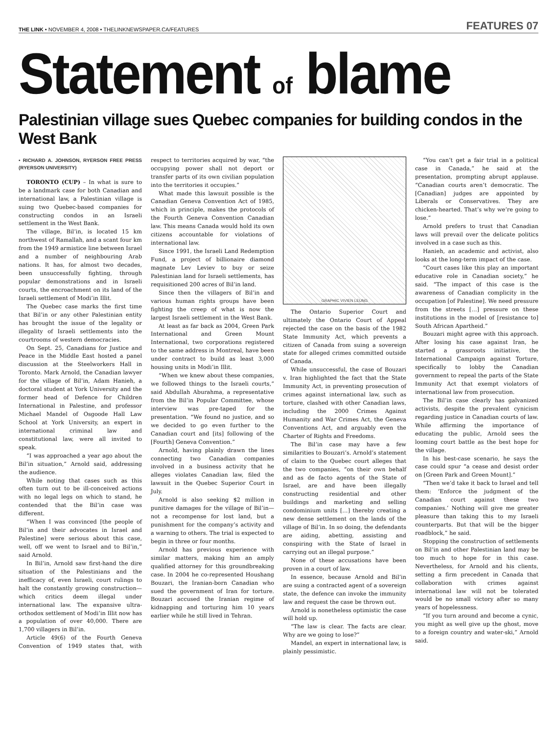THE LINK • NOVEMBER 4, 2008 • THELINKNEWSPAPER.CA/FEATURES FEATURES 07
Statement of blame
Palestinian village sues Quebec companies for building condos in the West Bank
• RICHARD A. JOHNSON, RYERSON FREE PRESS (RYERSON UNIVERSITY)
TORONTO (CUP) – In what is sure to be a landmark case for both Canadian and international law, a Palestinian village is suing two Quebec-based companies for constructing condos in an Israeli settlement in the West Bank.
The village, Bil’in, is located 15 km northwest of Ramallah, and a scant four km from the 1949 armistice line between Israel and a number of neighbouring Arab nations. It has, for almost two decades, been unsuccessfully fighting, through popular demonstrations and in Israeli courts, the encroachment on its land of the Israeli settlement of Modi’in Illit.
The Quebec case marks the first time that Bil’in or any other Palestinian entity has brought the issue of the legality or illegality of Israeli settlements into the courtrooms of western democracies.
On Sept. 25, Canadians for Justice and Peace in the Middle East hosted a panel discussion at the Steelworkers Hall in Toronto. Mark Arnold, the Canadian lawyer for the village of Bil’in, Adam Hanieh, a doctoral student at York University and the former head of Defence for Children International in Palestine, and professor Michael Mandel of Osgoode Hall Law School at York University, an expert in international criminal law and constitutional law, were all invited to speak.
“I was approached a year ago about the Bil’in situation,” Arnold said, addressing the audience.
While noting that cases such as this often turn out to be ill-conceived actions with no legal legs on which to stand, he contended that the Bil’in case was different.
“When I was convinced [the people of Bil’in and their advocates in Israel and Palestine] were serious about this case, well, off we went to Israel and to Bil’in,” said Arnold.
In Bil’in, Arnold saw first-hand the dire situation of the Palestinians and the inefficacy of, even Israeli, court rulings to halt the constantly growing construction—which critics deem illegal under international law. The expansive ultra-orthodox settlement of Modi’in Illit now has a population of over 40,000. There are 1,700 villagers in Bil’in.
Article 49(6) of the Fourth Geneva Convention of 1949 states that, with respect to territories acquired by war, “the occupying power shall not deport or transfer parts of its own civilian population into the territories it occupies.”
What made this lawsuit possible is the Canadian Geneva Convention Act of 1985, which in principle, makes the protocols of the Fourth Geneva Convention Canadian law. This means Canada would hold its own citizens accountable for violations of international law.
Since 1991, the Israeli Land Redemption Fund, a project of billionaire diamond magnate Lev Leviev to buy or seize Palestinian land for Israeli settlements, has requisitioned 200 acres of Bil’in land.
Since then the villagers of Bil’in and various human rights groups have been fighting the creep of what is now the largest Israeli settlement in the West Bank.
At least as far back as 2004, Green Park International and Green Mount International, two corporations registered to the same address in Montreal, have been under contract to build as least 3,000 housing units in Modi’in Illit.
“When we knew about these companies, we followed things to the Israeli courts,” said Abdullah Aburahma, a representative from the Bil’in Popular Committee, whose interview was pre-taped for the presentation. “We found no justice, and so we decided to go even further to the Canadian court and [its] following of the [Fourth] Geneva Convention.”
Arnold, having plainly drawn the lines connecting two Canadian companies involved in a business activity that he alleges violates Canadian law, filed the lawsuit in the Quebec Superior Court in July.
Arnold is also seeking $2 million in punitive damages for the village of Bil’in—not a recompense for lost land, but a punishment for the company’s activity and a warning to others. The trial is expected to begin in three or four months.
Arnold has previous experience with similar matters, making him an amply qualified attorney for this groundbreaking case. In 2004 he co-represented Houshang Bouzari, the Iranian-born Canadian who sued the government of Iran for torture. Bouzari accused the Iranian regime of kidnapping and torturing him 10 years earlier while he still lived in Tehran.
GRAPHIC VIVIEN LEUNG
The Ontario Superior Court and ultimately the Ontario Court of Appeal rejected the case on the basis of the 1982 State Immunity Act, which prevents a citizen of Canada from suing a sovereign state for alleged crimes committed outside of Canada.
While unsuccessful, the case of Bouzari v. Iran highlighted the fact that the State Immunity Act, in preventing prosecution of crimes against international law, such as torture, clashed with other Canadian laws, including the 2000 Crimes Against Humanity and War Crimes Act, the Geneva Conventions Act, and arguably even the Charter of Rights and Freedoms.
The Bil’in case may have a few similarities to Bouzari’s. Arnold’s statement of claim to the Quebec court alleges that the two companies, “on their own behalf and as de facto agents of the State of Israel, are and have been illegally constructing residential and other buildings and marketing and selling condominium units […] thereby creating a new dense settlement on the lands of the village of Bil’in. In so doing, the defendants are aiding, abetting, assisting and conspiring with the State of Israel in carrying out an illegal purpose.”
None of these accusations have been proven in a court of law.
In essence, because Arnold and Bil’in are suing a contracted agent of a sovereign state, the defence can invoke the immunity law and request the case be thrown out.
Arnold is nonetheless optimistic the case will hold up.
“The law is clear. The facts are clear. Why are we going to lose?”
Mandel, an expert in international law, is plainly pessimistic.
“You can’t get a fair trial in a political case in Canada,” he said at the presentation, prompting abrupt applause. “Canadian courts aren’t democratic. The [Canadian] judges are appointed by Liberals or Conservatives. They are chicken-hearted. That’s why we’re going to lose.”
Arnold prefers to trust that Canadian laws will prevail over the delicate politics involved in a case such as this.
Hanieh, an academic and activist, also looks at the long-term impact of the case.
“Court cases like this play an important educative role in Canadian society,” he said. “The impact of this case is the awareness of Canadian complicity in the occupation [of Palestine]. We need pressure from the streets […] pressure on these institutions in the model of [resistance to] South African Apartheid.”
Bouzari might agree with this approach. After losing his case against Iran, he started a grassroots initiative, the International Campaign against Torture, specifically to lobby the Canadian government to repeal the parts of the State Immunity Act that exempt violators of international law from prosecution.
The Bil’in case clearly has galvanized activists, despite the prevalent cynicism regarding justice in Canadian courts of law. While affirming the importance of educating the public, Arnold sees the looming court battle as the best hope for the village.
In his best-case scenario, he says the case could spur “a cease and desist order on [Green Park and Green Mount].”
“Then we’d take it back to Israel and tell them: ‘Enforce the judgment of the Canadian court against these two companies.’ Nothing will give me greater pleasure than taking this to my Israeli counterparts. But that will be the bigger roadblock,” he said.
Stopping the construction of settlements on Bil’in and other Palestinian land may be too much to hope for in this case. Nevertheless, for Arnold and his clients, setting a firm precedent in Canada that collaboration with crimes against international law will not be tolerated would be no small victory after so many years of hopelessness.
“If you turn around and become a cynic, you might as well give up the ghost, move to a foreign country and water-ski,” Arnold said.